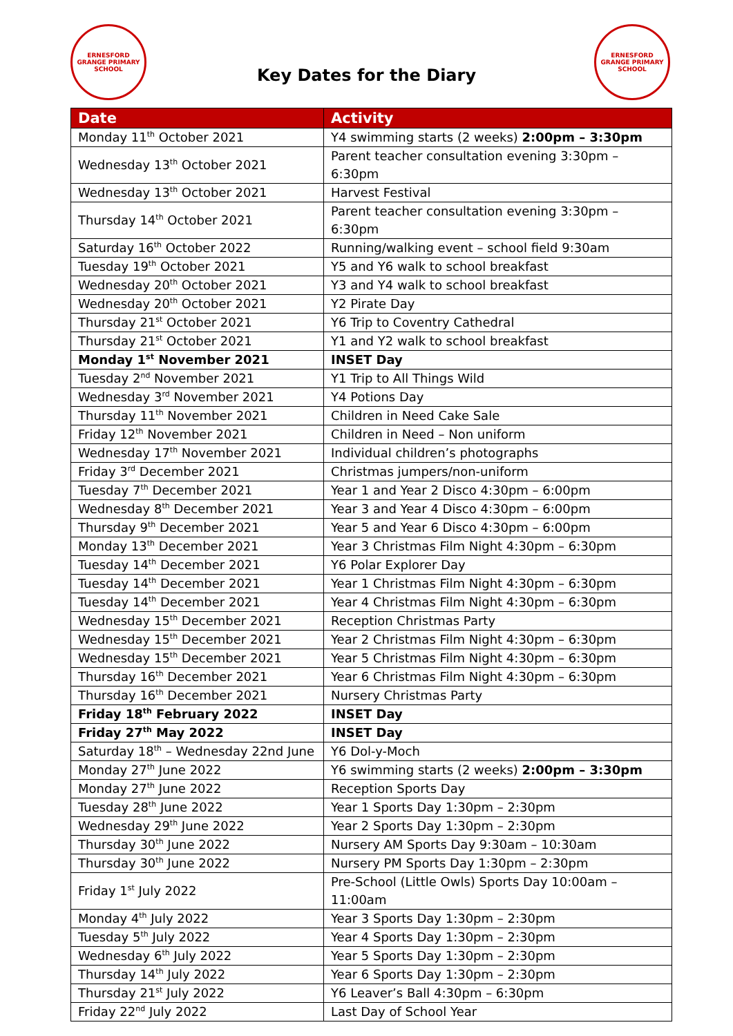ERNESFORD GRANGE PRIMARY SCHOOL
Key Dates for the Diary
ERNESFORD GRANGE PRIMARY SCHOOL
| Date | Activity |
| --- | --- |
| Monday 11<sup>th</sup> October 2021 | Y4 swimming starts (2 weeks) 2:00pm – 3:30pm |
| Wednesday 13<sup>th</sup> October 2021 | Parent teacher consultation evening 3:30pm – 6:30pm |
| Wednesday 13<sup>th</sup> October 2021 | Harvest Festival |
| Thursday 14<sup>th</sup> October 2021 | Parent teacher consultation evening 3:30pm – 6:30pm |
| Saturday 16<sup>th</sup> October 2022 | Running/walking event – school field 9:30am |
| Tuesday 19<sup>th</sup> October 2021 | Y5 and Y6 walk to school breakfast |
| Wednesday 20<sup>th</sup> October 2021 | Y3 and Y4 walk to school breakfast |
| Wednesday 20<sup>th</sup> October 2021 | Y2 Pirate Day |
| Thursday 21<sup>st</sup> October 2021 | Y6 Trip to Coventry Cathedral |
| Thursday 21<sup>st</sup> October 2021 | Y1 and Y2 walk to school breakfast |
| Monday 1<sup>st</sup> November 2021 | INSET Day |
| Tuesday 2<sup>nd</sup> November 2021 | Y1 Trip to All Things Wild |
| Wednesday 3<sup>rd</sup> November 2021 | Y4 Potions Day |
| Thursday 11<sup>th</sup> November 2021 | Children in Need Cake Sale |
| Friday 12<sup>th</sup> November 2021 | Children in Need – Non uniform |
| Wednesday 17<sup>th</sup> November 2021 | Individual children’s photographs |
| Friday 3<sup>rd</sup> December 2021 | Christmas jumpers/non-uniform |
| Tuesday 7<sup>th</sup> December 2021 | Year 1 and Year 2 Disco 4:30pm – 6:00pm |
| Wednesday 8<sup>th</sup> December 2021 | Year 3 and Year 4 Disco 4:30pm – 6:00pm |
| Thursday 9<sup>th</sup> December 2021 | Year 5 and Year 6 Disco 4:30pm – 6:00pm |
| Monday 13<sup>th</sup> December 2021 | Year 3 Christmas Film Night 4:30pm – 6:30pm |
| Tuesday 14<sup>th</sup> December 2021 | Y6 Polar Explorer Day |
| Tuesday 14<sup>th</sup> December 2021 | Year 1 Christmas Film Night 4:30pm – 6:30pm |
| Tuesday 14<sup>th</sup> December 2021 | Year 4 Christmas Film Night 4:30pm – 6:30pm |
| Wednesday 15<sup>th</sup> December 2021 | Reception Christmas Party |
| Wednesday 15<sup>th</sup> December 2021 | Year 2 Christmas Film Night 4:30pm – 6:30pm |
| Wednesday 15<sup>th</sup> December 2021 | Year 5 Christmas Film Night 4:30pm – 6:30pm |
| Thursday 16<sup>th</sup> December 2021 | Year 6 Christmas Film Night 4:30pm – 6:30pm |
| Thursday 16<sup>th</sup> December 2021 | Nursery Christmas Party |
| Friday 18<sup>th</sup> February 2022 | INSET Day |
| Friday 27<sup>th</sup> May 2022 | INSET Day |
| Saturday 18<sup>th</sup> – Wednesday 22nd June | Y6 Dol-y-Moch |
| Monday 27<sup>th</sup> June 2022 | Y6 swimming starts (2 weeks) 2:00pm – 3:30pm |
| Monday 27<sup>th</sup> June 2022 | Reception Sports Day |
| Tuesday 28<sup>th</sup> June 2022 | Year 1 Sports Day 1:30pm – 2:30pm |
| Wednesday 29<sup>th</sup> June 2022 | Year 2 Sports Day 1:30pm – 2:30pm |
| Thursday 30<sup>th</sup> June 2022 | Nursery AM Sports Day 9:30am – 10:30am |
| Thursday 30<sup>th</sup> June 2022 | Nursery PM Sports Day 1:30pm – 2:30pm |
| Friday 1<sup>st</sup> July 2022 | Pre-School (Little Owls) Sports Day 10:00am – 11:00am |
| Monday 4<sup>th</sup> July 2022 | Year 3 Sports Day 1:30pm – 2:30pm |
| Tuesday 5<sup>th</sup> July 2022 | Year 4 Sports Day 1:30pm – 2:30pm |
| Wednesday 6<sup>th</sup> July 2022 | Year 5 Sports Day 1:30pm – 2:30pm |
| Thursday 14<sup>th</sup> July 2022 | Year 6 Sports Day 1:30pm – 2:30pm |
| Thursday 21<sup>st</sup> July 2022 | Y6 Leaver’s Ball 4:30pm – 6:30pm |
| Friday 22<sup>nd</sup> July 2022 | Last Day of School Year |